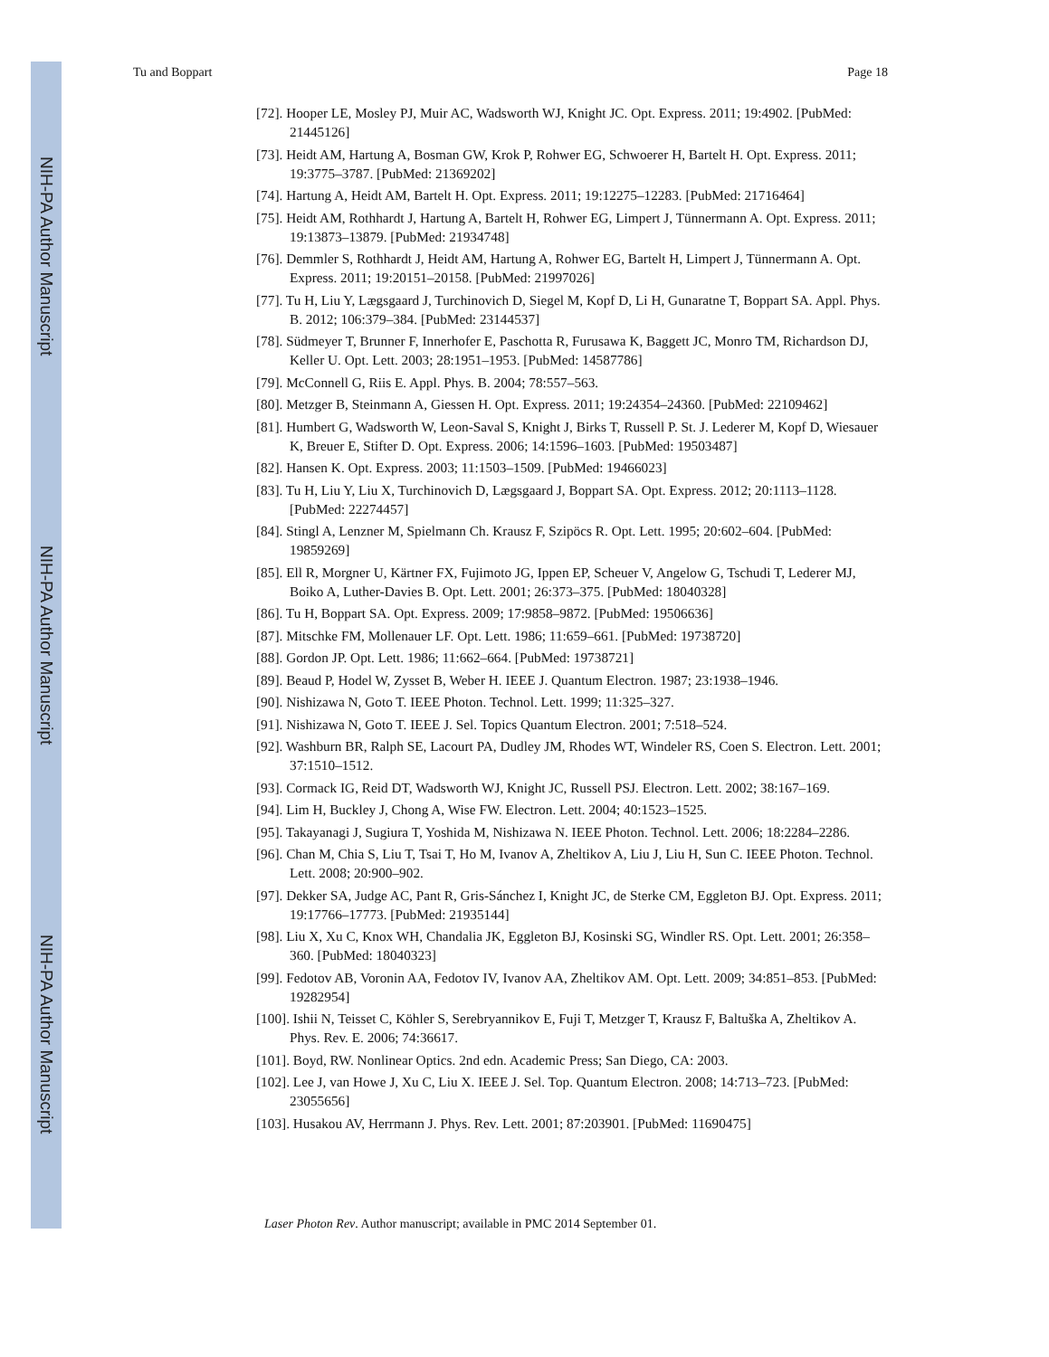NIH-PA Author Manuscript
NIH-PA Author Manuscript
NIH-PA Author Manuscript
Tu and Boppart Page 18
[72]. Hooper LE, Mosley PJ, Muir AC, Wadsworth WJ, Knight JC. Opt. Express. 2011; 19:4902. [PubMed: 21445126]
[73]. Heidt AM, Hartung A, Bosman GW, Krok P, Rohwer EG, Schwoerer H, Bartelt H. Opt. Express. 2011; 19:3775–3787. [PubMed: 21369202]
[74]. Hartung A, Heidt AM, Bartelt H. Opt. Express. 2011; 19:12275–12283. [PubMed: 21716464]
[75]. Heidt AM, Rothhardt J, Hartung A, Bartelt H, Rohwer EG, Limpert J, Tünnermann A. Opt. Express. 2011; 19:13873–13879. [PubMed: 21934748]
[76]. Demmler S, Rothhardt J, Heidt AM, Hartung A, Rohwer EG, Bartelt H, Limpert J, Tünnermann A. Opt. Express. 2011; 19:20151–20158. [PubMed: 21997026]
[77]. Tu H, Liu Y, Lægsgaard J, Turchinovich D, Siegel M, Kopf D, Li H, Gunaratne T, Boppart SA. Appl. Phys. B. 2012; 106:379–384. [PubMed: 23144537]
[78]. Südmeyer T, Brunner F, Innerhofer E, Paschotta R, Furusawa K, Baggett JC, Monro TM, Richardson DJ, Keller U. Opt. Lett. 2003; 28:1951–1953. [PubMed: 14587786]
[79]. McConnell G, Riis E. Appl. Phys. B. 2004; 78:557–563.
[80]. Metzger B, Steinmann A, Giessen H. Opt. Express. 2011; 19:24354–24360. [PubMed: 22109462]
[81]. Humbert G, Wadsworth W, Leon-Saval S, Knight J, Birks T, Russell P. St. J. Lederer M, Kopf D, Wiesauer K, Breuer E, Stifter D. Opt. Express. 2006; 14:1596–1603. [PubMed: 19503487]
[82]. Hansen K. Opt. Express. 2003; 11:1503–1509. [PubMed: 19466023]
[83]. Tu H, Liu Y, Liu X, Turchinovich D, Lægsgaard J, Boppart SA. Opt. Express. 2012; 20:1113–1128. [PubMed: 22274457]
[84]. Stingl A, Lenzner M, Spielmann Ch. Krausz F, Szipöcs R. Opt. Lett. 1995; 20:602–604. [PubMed: 19859269]
[85]. Ell R, Morgner U, Kärtner FX, Fujimoto JG, Ippen EP, Scheuer V, Angelow G, Tschudi T, Lederer MJ, Boiko A, Luther-Davies B. Opt. Lett. 2001; 26:373–375. [PubMed: 18040328]
[86]. Tu H, Boppart SA. Opt. Express. 2009; 17:9858–9872. [PubMed: 19506636]
[87]. Mitschke FM, Mollenauer LF. Opt. Lett. 1986; 11:659–661. [PubMed: 19738720]
[88]. Gordon JP. Opt. Lett. 1986; 11:662–664. [PubMed: 19738721]
[89]. Beaud P, Hodel W, Zysset B, Weber H. IEEE J. Quantum Electron. 1987; 23:1938–1946.
[90]. Nishizawa N, Goto T. IEEE Photon. Technol. Lett. 1999; 11:325–327.
[91]. Nishizawa N, Goto T. IEEE J. Sel. Topics Quantum Electron. 2001; 7:518–524.
[92]. Washburn BR, Ralph SE, Lacourt PA, Dudley JM, Rhodes WT, Windeler RS, Coen S. Electron. Lett. 2001; 37:1510–1512.
[93]. Cormack IG, Reid DT, Wadsworth WJ, Knight JC, Russell PSJ. Electron. Lett. 2002; 38:167–169.
[94]. Lim H, Buckley J, Chong A, Wise FW. Electron. Lett. 2004; 40:1523–1525.
[95]. Takayanagi J, Sugiura T, Yoshida M, Nishizawa N. IEEE Photon. Technol. Lett. 2006; 18:2284–2286.
[96]. Chan M, Chia S, Liu T, Tsai T, Ho M, Ivanov A, Zheltikov A, Liu J, Liu H, Sun C. IEEE Photon. Technol. Lett. 2008; 20:900–902.
[97]. Dekker SA, Judge AC, Pant R, Gris-Sánchez I, Knight JC, de Sterke CM, Eggleton BJ. Opt. Express. 2011; 19:17766–17773. [PubMed: 21935144]
[98]. Liu X, Xu C, Knox WH, Chandalia JK, Eggleton BJ, Kosinski SG, Windler RS. Opt. Lett. 2001; 26:358–360. [PubMed: 18040323]
[99]. Fedotov AB, Voronin AA, Fedotov IV, Ivanov AA, Zheltikov AM. Opt. Lett. 2009; 34:851–853. [PubMed: 19282954]
[100]. Ishii N, Teisset C, Köhler S, Serebryannikov E, Fuji T, Metzger T, Krausz F, Baltuška A, Zheltikov A. Phys. Rev. E. 2006; 74:36617.
[101]. Boyd, RW. Nonlinear Optics. 2nd edn. Academic Press; San Diego, CA: 2003.
[102]. Lee J, van Howe J, Xu C, Liu X. IEEE J. Sel. Top. Quantum Electron. 2008; 14:713–723. [PubMed: 23055656]
[103]. Husakou AV, Herrmann J. Phys. Rev. Lett. 2001; 87:203901. [PubMed: 11690475]
Laser Photon Rev. Author manuscript; available in PMC 2014 September 01.